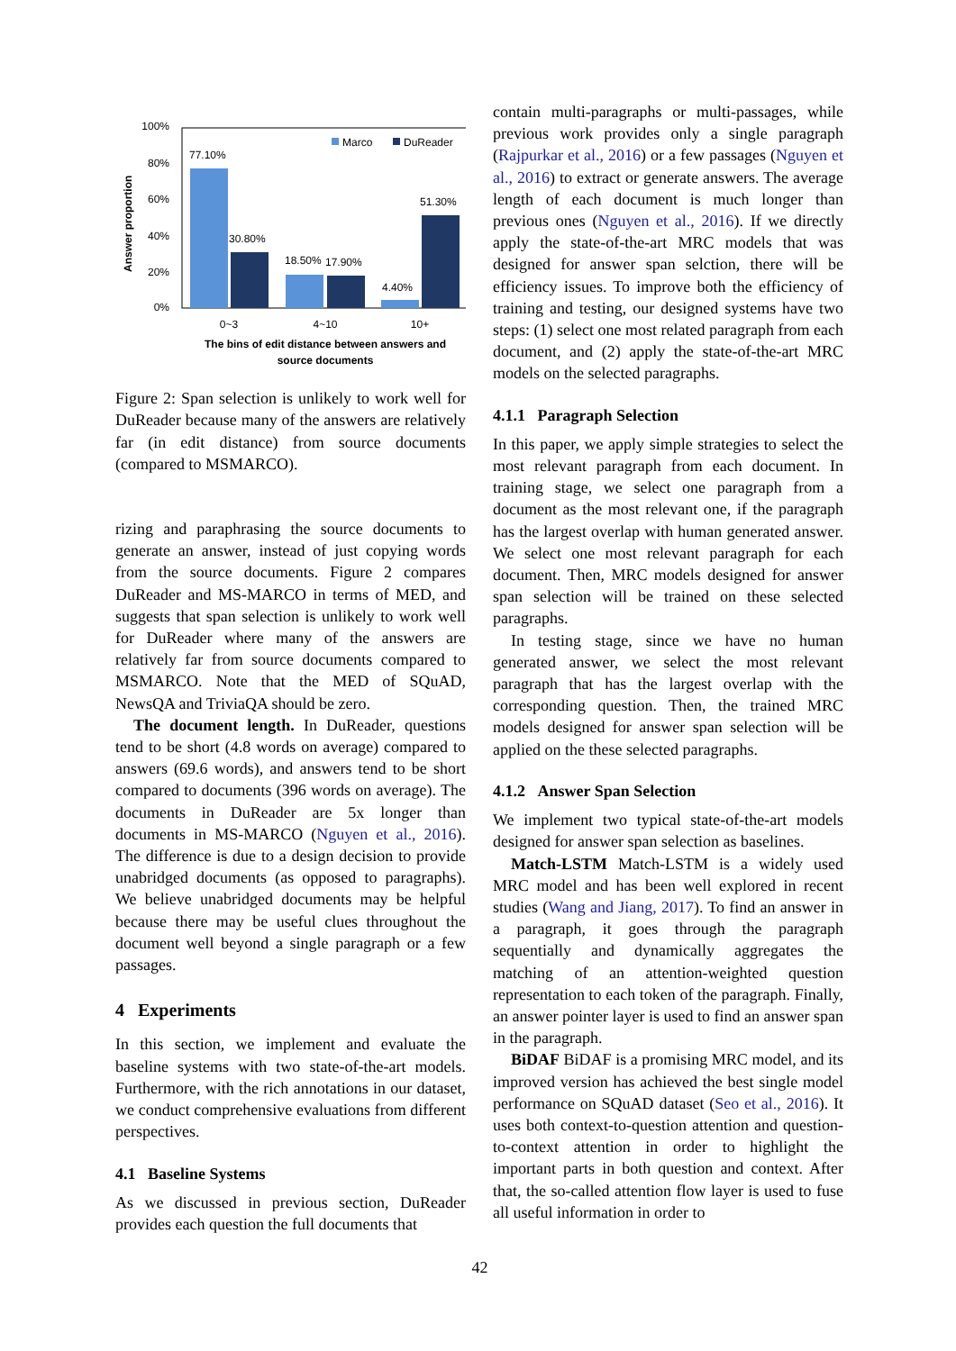100%
80%
60%
40%
20%
0%
Answer proportion
77.10%
30.80%
18.50%
17.90%
4.40%
51.30%
Marco
DuReader
0~3
4~10
10+
The bins of edit distance between answers and
source documents
Figure 2: Span selection is unlikely to work well for DuReader because many of the answers are relatively far (in edit distance) from source documents (compared to MSMARCO).
rizing and paraphrasing the source documents to generate an answer, instead of just copying words from the source documents. Figure 2 compares DuReader and MS-MARCO in terms of MED, and suggests that span selection is unlikely to work well for DuReader where many of the answers are relatively far from source documents compared to MSMARCO. Note that the MED of SQuAD, NewsQA and TriviaQA should be zero.
The document length. In DuReader, questions tend to be short (4.8 words on average) compared to answers (69.6 words), and answers tend to be short compared to documents (396 words on average). The documents in DuReader are 5x longer than documents in MS-MARCO (Nguyen et al., 2016). The difference is due to a design decision to provide unabridged documents (as opposed to paragraphs). We believe unabridged documents may be helpful because there may be useful clues throughout the document well beyond a single paragraph or a few passages.
4 Experiments
In this section, we implement and evaluate the baseline systems with two state-of-the-art models. Furthermore, with the rich annotations in our dataset, we conduct comprehensive evaluations from different perspectives.
4.1 Baseline Systems
As we discussed in previous section, DuReader provides each question the full documents that
contain multi-paragraphs or multi-passages, while previous work provides only a single paragraph (Rajpurkar et al., 2016) or a few passages (Nguyen et al., 2016) to extract or generate answers. The average length of each document is much longer than previous ones (Nguyen et al., 2016). If we directly apply the state-of-the-art MRC models that was designed for answer span selction, there will be efficiency issues. To improve both the efficiency of training and testing, our designed systems have two steps: (1) select one most related paragraph from each document, and (2) apply the state-of-the-art MRC models on the selected paragraphs.
4.1.1 Paragraph Selection
In this paper, we apply simple strategies to select the most relevant paragraph from each document. In training stage, we select one paragraph from a document as the most relevant one, if the paragraph has the largest overlap with human generated answer. We select one most relevant paragraph for each document. Then, MRC models designed for answer span selection will be trained on these selected paragraphs.
In testing stage, since we have no human generated answer, we select the most relevant paragraph that has the largest overlap with the corresponding question. Then, the trained MRC models designed for answer span selection will be applied on the these selected paragraphs.
4.1.2 Answer Span Selection
We implement two typical state-of-the-art models designed for answer span selection as baselines.
Match-LSTM Match-LSTM is a widely used MRC model and has been well explored in recent studies (Wang and Jiang, 2017). To find an answer in a paragraph, it goes through the paragraph sequentially and dynamically aggregates the matching of an attention-weighted question representation to each token of the paragraph. Finally, an answer pointer layer is used to find an answer span in the paragraph.
BiDAF BiDAF is a promising MRC model, and its improved version has achieved the best single model performance on SQuAD dataset (Seo et al., 2016). It uses both context-to-question attention and question-to-context attention in order to highlight the important parts in both question and context. After that, the so-called attention flow layer is used to fuse all useful information in order to
42